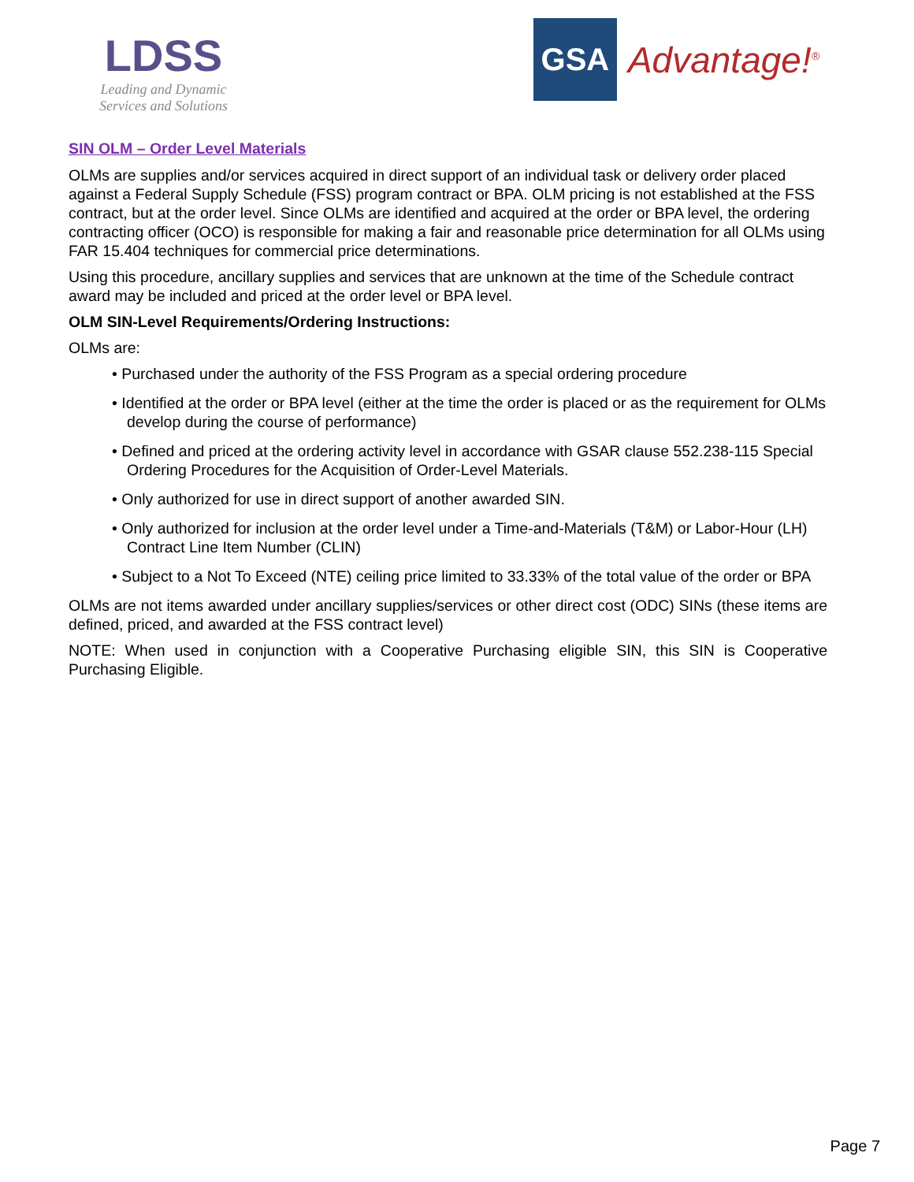LDSS
Leading and Dynamic
Services and Solutions
GSA
Advantage!<sup>®</sup>
SIN OLM – Order Level Materials
OLMs are supplies and/or services acquired in direct support of an individual task or delivery order placed against a Federal Supply Schedule (FSS) program contract or BPA. OLM pricing is not established at the FSS contract, but at the order level. Since OLMs are identified and acquired at the order or BPA level, the ordering contracting officer (OCO) is responsible for making a fair and reasonable price determination for all OLMs using FAR 15.404 techniques for commercial price determinations.
Using this procedure, ancillary supplies and services that are unknown at the time of the Schedule contract award may be included and priced at the order level or BPA level.
OLM SIN-Level Requirements/Ordering Instructions:
OLMs are:
• Purchased under the authority of the FSS Program as a special ordering procedure
• Identified at the order or BPA level (either at the time the order is placed or as the requirement for OLMs develop during the course of performance)
• Defined and priced at the ordering activity level in accordance with GSAR clause 552.238-115 Special Ordering Procedures for the Acquisition of Order-Level Materials.
• Only authorized for use in direct support of another awarded SIN.
• Only authorized for inclusion at the order level under a Time-and-Materials (T&M) or Labor-Hour (LH) Contract Line Item Number (CLIN)
• Subject to a Not To Exceed (NTE) ceiling price limited to 33.33% of the total value of the order or BPA
OLMs are not items awarded under ancillary supplies/services or other direct cost (ODC) SINs (these items are defined, priced, and awarded at the FSS contract level)
NOTE: When used in conjunction with a Cooperative Purchasing eligible SIN, this SIN is Cooperative Purchasing Eligible.
Page 7